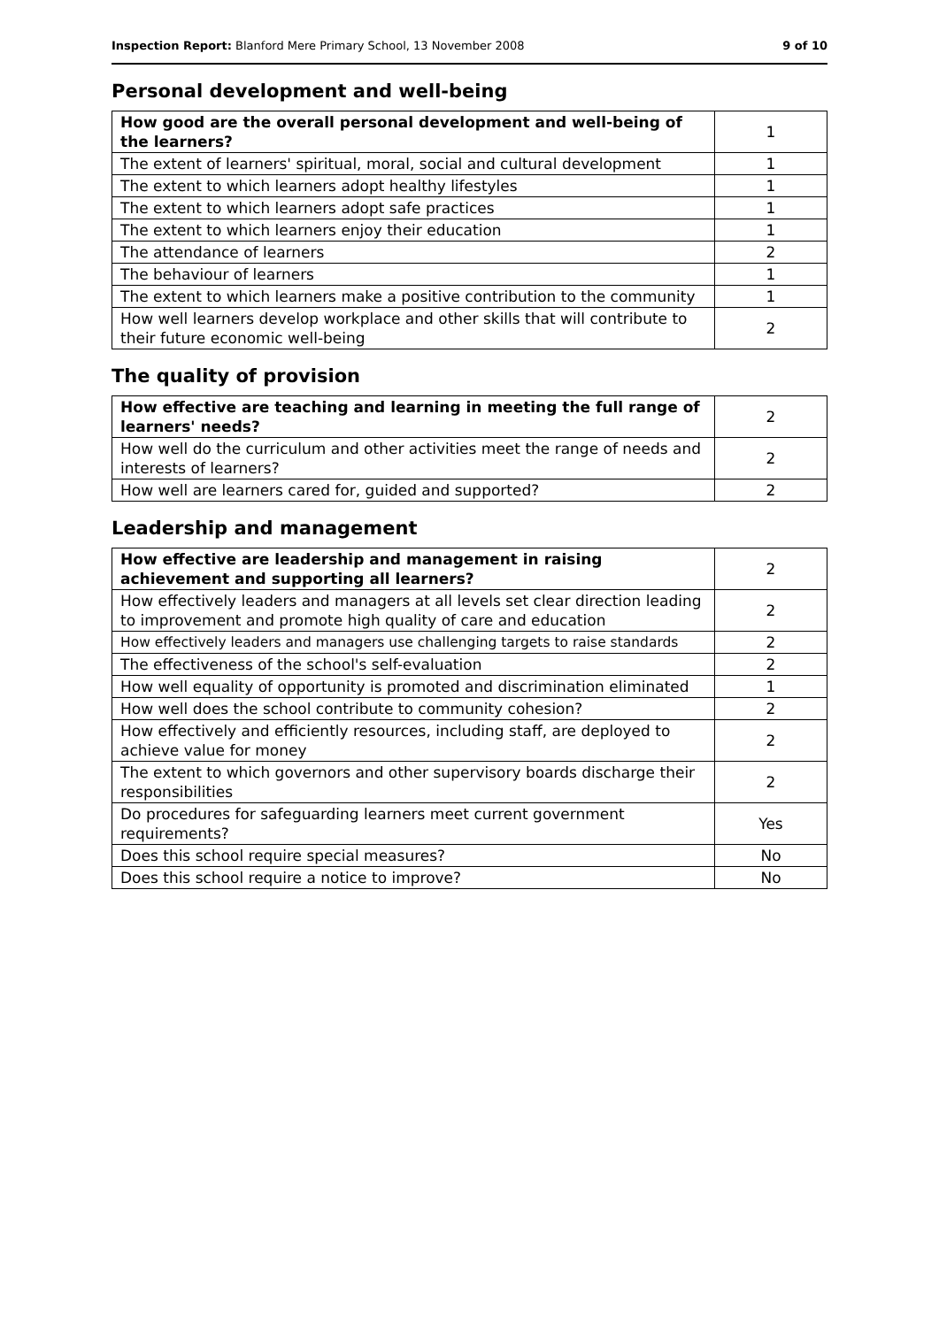Inspection Report: Blanford Mere Primary School, 13 November 2008 9 of 10
Personal development and well-being
| How good are the overall personal development and well-being of the learners? | 1 |
| The extent of learners' spiritual, moral, social and cultural development | 1 |
| The extent to which learners adopt healthy lifestyles | 1 |
| The extent to which learners adopt safe practices | 1 |
| The extent to which learners enjoy their education | 1 |
| The attendance of learners | 2 |
| The behaviour of learners | 1 |
| The extent to which learners make a positive contribution to the community | 1 |
| How well learners develop workplace and other skills that will contribute to their future economic well-being | 2 |
The quality of provision
| How effective are teaching and learning in meeting the full range of learners' needs? | 2 |
| How well do the curriculum and other activities meet the range of needs and interests of learners? | 2 |
| How well are learners cared for, guided and supported? | 2 |
Leadership and management
| How effective are leadership and management in raising achievement and supporting all learners? | 2 |
| How effectively leaders and managers at all levels set clear direction leading to improvement and promote high quality of care and education | 2 |
| How effectively leaders and managers use challenging targets to raise standards | 2 |
| The effectiveness of the school's self-evaluation | 2 |
| How well equality of opportunity is promoted and discrimination eliminated | 1 |
| How well does the school contribute to community cohesion? | 2 |
| How effectively and efficiently resources, including staff, are deployed to achieve value for money | 2 |
| The extent to which governors and other supervisory boards discharge their responsibilities | 2 |
| Do procedures for safeguarding learners meet current government requirements? | Yes |
| Does this school require special measures? | No |
| Does this school require a notice to improve? | No |